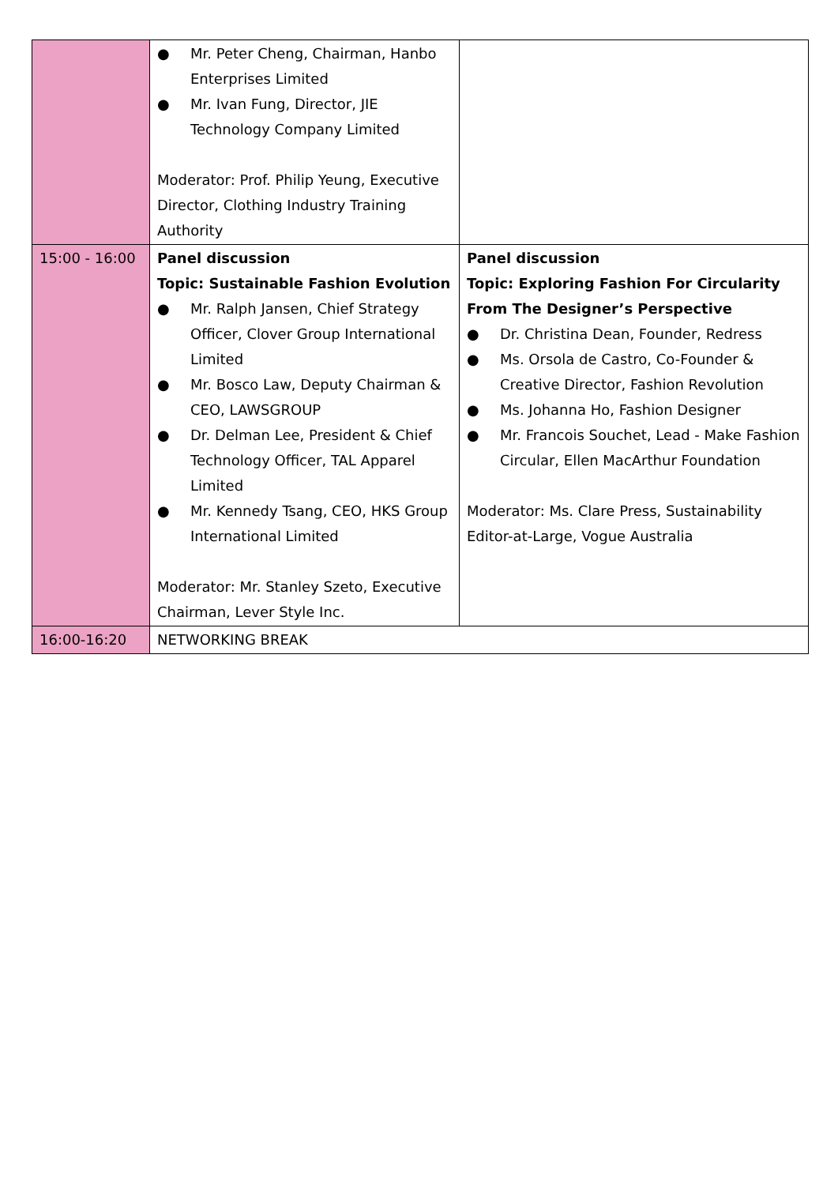| | ● Mr. Peter Cheng, Chairman, Hanbo Enterprises Limited ● Mr. Ivan Fung, Director, JIE Technology Company Limited Moderator: Prof. Philip Yeung, Executive Director, Clothing Industry Training Authority | |
| 15:00 - 16:00 | Panel discussion Topic: Sustainable Fashion Evolution ● Mr. Ralph Jansen, Chief Strategy Officer, Clover Group International Limited ● Mr. Bosco Law, Deputy Chairman & CEO, LAWSGROUP ● Dr. Delman Lee, President & Chief Technology Officer, TAL Apparel Limited ● Mr. Kennedy Tsang, CEO, HKS Group International Limited Moderator: Mr. Stanley Szeto, Executive Chairman, Lever Style Inc. | Panel discussion Topic: Exploring Fashion For Circularity From The Designer’s Perspective ● Dr. Christina Dean, Founder, Redress ● Ms. Orsola de Castro, Co-Founder & Creative Director, Fashion Revolution ● Ms. Johanna Ho, Fashion Designer ● Mr. Francois Souchet, Lead - Make Fashion Circular, Ellen MacArthur Foundation Moderator: Ms. Clare Press, Sustainability Editor-at-Large, Vogue Australia |
| 16:00-16:20 | NETWORKING BREAK | |